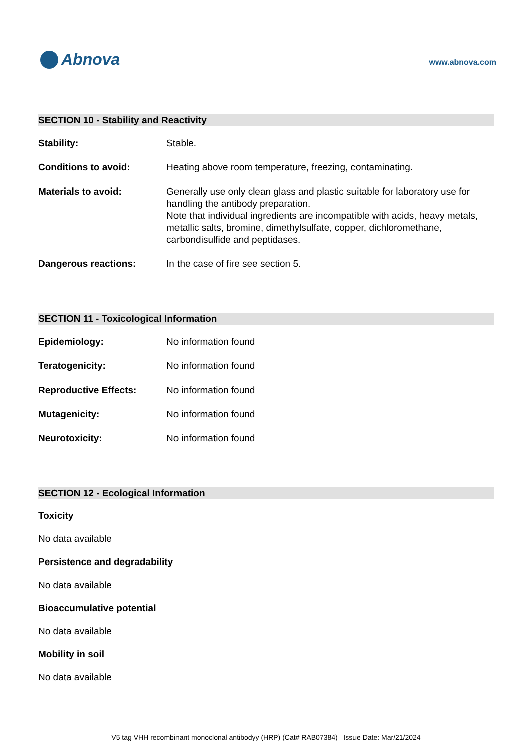Abnova
www.abnova.com
SECTION 10 - Stability and Reactivity
Stability: Stable.
Conditions to avoid: Heating above room temperature, freezing, contaminating.
Materials to avoid: Generally use only clean glass and plastic suitable for laboratory use for handling the antibody preparation.
Note that individual ingredients are incompatible with acids, heavy metals, metallic salts, bromine, dimethylsulfate, copper, dichloromethane, carbondisulfide and peptidases.
Dangerous reactions: In the case of fire see section 5.
SECTION 11 - Toxicological Information
Epidemiology: No information found
Teratogenicity: No information found
Reproductive Effects: No information found
Mutagenicity: No information found
Neurotoxicity: No information found
SECTION 12 - Ecological Information
Toxicity
No data available
Persistence and degradability
No data available
Bioaccumulative potential
No data available
Mobility in soil
No data available
V5 tag VHH recombinant monoclonal antibodyy (HRP) (Cat# RAB07384) Issue Date: Mar/21/2024